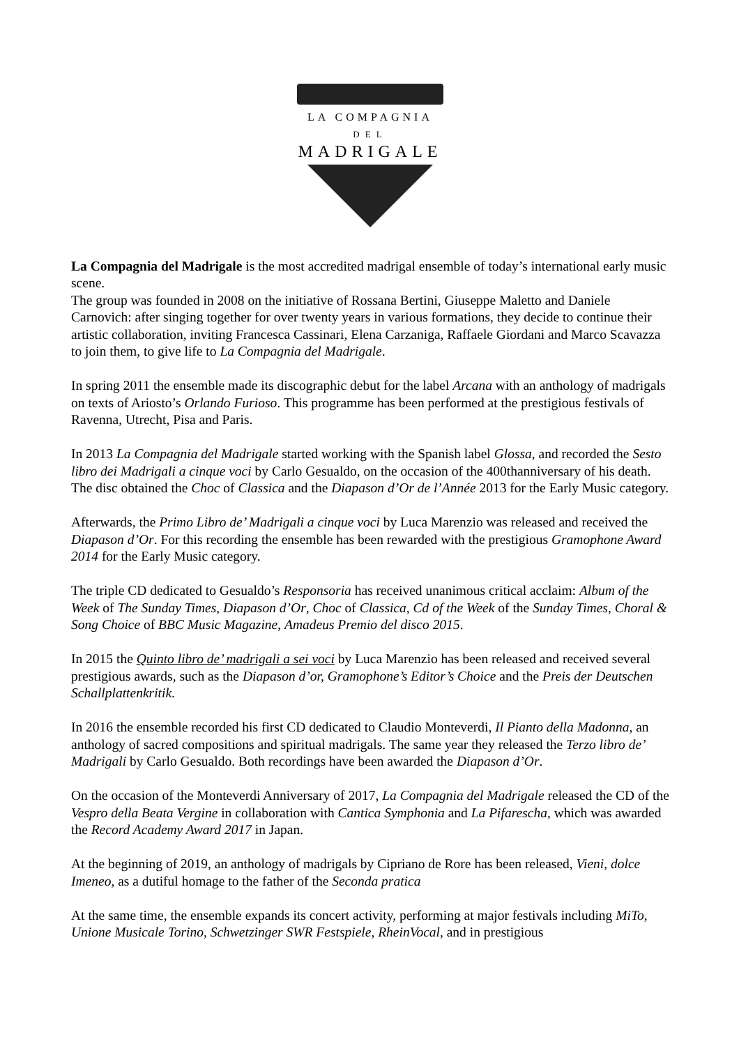LA COMPAGNIA
DEL
MADRIGALE
La Compagnia del Madrigale is the most accredited madrigal ensemble of today’s international early music scene.
The group was founded in 2008 on the initiative of Rossana Bertini, Giuseppe Maletto and Daniele Carnovich: after singing together for over twenty years in various formations, they decide to continue their artistic collaboration, inviting Francesca Cassinari, Elena Carzaniga, Raffaele Giordani and Marco Scavazza to join them, to give life to La Compagnia del Madrigale.
In spring 2011 the ensemble made its discographic debut for the label Arcana with an anthology of madrigals on texts of Ariosto’s Orlando Furioso. This programme has been performed at the prestigious festivals of Ravenna, Utrecht, Pisa and Paris.
In 2013 La Compagnia del Madrigale started working with the Spanish label Glossa, and recorded the Sesto libro dei Madrigali a cinque voci by Carlo Gesualdo, on the occasion of the 400thanniversary of his death. The disc obtained the Choc of Classica and the Diapason d’Or de l’Année 2013 for the Early Music category.
Afterwards, the Primo Libro de’ Madrigali a cinque voci by Luca Marenzio was released and received the Diapason d’Or. For this recording the ensemble has been rewarded with the prestigious Gramophone Award 2014 for the Early Music category.
The triple CD dedicated to Gesualdo’s Responsoria has received unanimous critical acclaim: Album of the Week of The Sunday Times, Diapason d’Or, Choc of Classica, Cd of the Week of the Sunday Times, Choral & Song Choice of BBC Music Magazine, Amadeus Premio del disco 2015.
In 2015 the Quinto libro de’ madrigali a sei voci by Luca Marenzio has been released and received several prestigious awards, such as the Diapason d’or, Gramophone’s Editor’s Choice and the Preis der Deutschen Schallplattenkritik.
In 2016 the ensemble recorded his first CD dedicated to Claudio Monteverdi, Il Pianto della Madonna, an anthology of sacred compositions and spiritual madrigals. The same year they released the Terzo libro de’ Madrigali by Carlo Gesualdo. Both recordings have been awarded the Diapason d’Or.
On the occasion of the Monteverdi Anniversary of 2017, La Compagnia del Madrigale released the CD of the Vespro della Beata Vergine in collaboration with Cantica Symphonia and La Pifarescha, which was awarded the Record Academy Award 2017 in Japan.
At the beginning of 2019, an anthology of madrigals by Cipriano de Rore has been released, Vieni, dolce Imeneo, as a dutiful homage to the father of the Seconda pratica
At the same time, the ensemble expands its concert activity, performing at major festivals including MiTo, Unione Musicale Torino, Schwetzinger SWR Festspiele, RheinVocal, and in prestigious